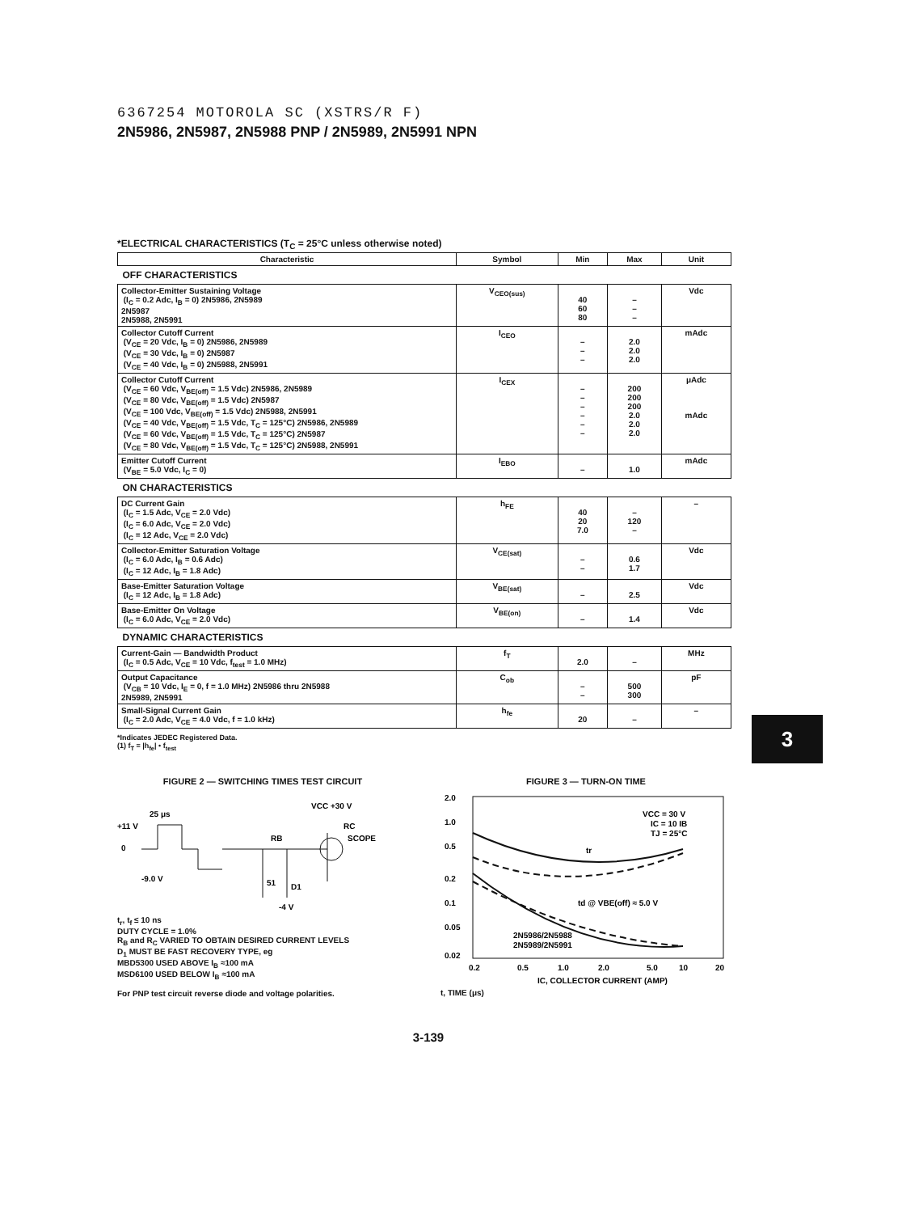3
6367254 MOTOROLA SC (XSTRS/R F)
2N5986, 2N5987, 2N5988 PNP / 2N5989, 2N5991 NPN
*ELECTRICAL CHARACTERISTICS (T<sub>C</sub> = 25°C unless otherwise noted)
| Characteristic | Symbol | Min | Max | Unit |
| --- | --- | --- | --- | --- |
| OFF CHARACTERISTICS | | | | |
| Collector-Emitter Sustaining Voltage (I<sub>C</sub> = 0.2 Adc, I<sub>B</sub> = 0) 2N5986, 2N5989 2N5987 2N5988, 2N5991 | V<sub>CEO(sus)</sub> | 40 60 80 | – – – | Vdc |
| Collector Cutoff Current (V<sub>CE</sub> = 20 Vdc, I<sub>B</sub> = 0) 2N5986, 2N5989 (V<sub>CE</sub> = 30 Vdc, I<sub>B</sub> = 0) 2N5987 (V<sub>CE</sub> = 40 Vdc, I<sub>B</sub> = 0) 2N5988, 2N5991 | I<sub>CEO</sub> | – – – | 2.0 2.0 2.0 | mAdc |
| Collector Cutoff Current (V<sub>CE</sub> = 60 Vdc, V<sub>BE(off)</sub> = 1.5 Vdc) 2N5986, 2N5989 (V<sub>CE</sub> = 80 Vdc, V<sub>BE(off)</sub> = 1.5 Vdc) 2N5987 (V<sub>CE</sub> = 100 Vdc, V<sub>BE(off)</sub> = 1.5 Vdc) 2N5988, 2N5991 (V<sub>CE</sub> = 40 Vdc, V<sub>BE(off)</sub> = 1.5 Vdc, T<sub>C</sub> = 125°C) 2N5986, 2N5989 (V<sub>CE</sub> = 60 Vdc, V<sub>BE(off)</sub> = 1.5 Vdc, T<sub>C</sub> = 125°C) 2N5987 (V<sub>CE</sub> = 80 Vdc, V<sub>BE(off)</sub> = 1.5 Vdc, T<sub>C</sub> = 125°C) 2N5988, 2N5991 | I<sub>CEX</sub> | – – – – – – | 200 200 200 2.0 2.0 2.0 | μAdc mAdc |
| Emitter Cutoff Current (V<sub>BE</sub> = 5.0 Vdc, I<sub>C</sub> = 0) | I<sub>EBO</sub> | – | 1.0 | mAdc |
| ON CHARACTERISTICS | | | | |
| DC Current Gain (I<sub>C</sub> = 1.5 Adc, V<sub>CE</sub> = 2.0 Vdc) (I<sub>C</sub> = 6.0 Adc, V<sub>CE</sub> = 2.0 Vdc) (I<sub>C</sub> = 12 Adc, V<sub>CE</sub> = 2.0 Vdc) | h<sub>FE</sub> | 40 20 7.0 | – 120 – | – |
| Collector-Emitter Saturation Voltage (I<sub>C</sub> = 6.0 Adc, I<sub>B</sub> = 0.6 Adc) (I<sub>C</sub> = 12 Adc, I<sub>B</sub> = 1.8 Adc) | V<sub>CE(sat)</sub> | – – | 0.6 1.7 | Vdc |
| Base-Emitter Saturation Voltage (I<sub>C</sub> = 12 Adc, I<sub>B</sub> = 1.8 Adc) | V<sub>BE(sat)</sub> | – | 2.5 | Vdc |
| Base-Emitter On Voltage (I<sub>C</sub> = 6.0 Adc, V<sub>CE</sub> = 2.0 Vdc) | V<sub>BE(on)</sub> | – | 1.4 | Vdc |
| DYNAMIC CHARACTERISTICS | | | | |
| Current-Gain — Bandwidth Product (I<sub>C</sub> = 0.5 Adc, V<sub>CE</sub> = 10 Vdc, f<sub>test</sub> = 1.0 MHz) | f<sub>T</sub> | 2.0 | – | MHz |
| Output Capacitance (V<sub>CB</sub> = 10 Vdc, I<sub>E</sub> = 0, f = 1.0 MHz) 2N5986 thru 2N5988 2N5989, 2N5991 | C<sub>ob</sub> | – – | 500 300 | pF |
| Small-Signal Current Gain (I<sub>C</sub> = 2.0 Adc, V<sub>CE</sub> = 4.0 Vdc, f = 1.0 kHz) | h<sub>fe</sub> | 20 | – | – |
*Indicates JEDEC Registered Data.
(1) f<sub>T</sub> = |h<sub>fe</sub>| • f<sub>test</sub>
FIGURE 2 — SWITCHING TIMES TEST CIRCUIT
25 μs
+11 V
0
-9.0 V
VCC +30 V
RC
SCOPE
RB
51
D1
-4 V
t<sub>r</sub>, t<sub>f</sub> ≤ 10 ns
DUTY CYCLE = 1.0%
R<sub>B</sub> and R<sub>C</sub> VARIED TO OBTAIN DESIRED CURRENT LEVELS
D<sub>1</sub> MUST BE FAST RECOVERY TYPE, eg
MBD5300 USED ABOVE I<sub>B</sub> ≈100 mA
MSD6100 USED BELOW I<sub>B</sub> ≈100 mA
For PNP test circuit reverse diode and voltage polarities.
FIGURE 3 — TURN-ON TIME
2.0
1.0
0.5
0.2
0.1
0.05
0.02
VCC = 30 V
IC = 10 IB
TJ = 25°C
tr
td @ VBE(off) ≈ 5.0 V
2N5986/2N5988
2N5989/2N5991
0.2
0.5
1.0
2.0
5.0
10
20
IC, COLLECTOR CURRENT (AMP)
t, TIME (μs)
3-139